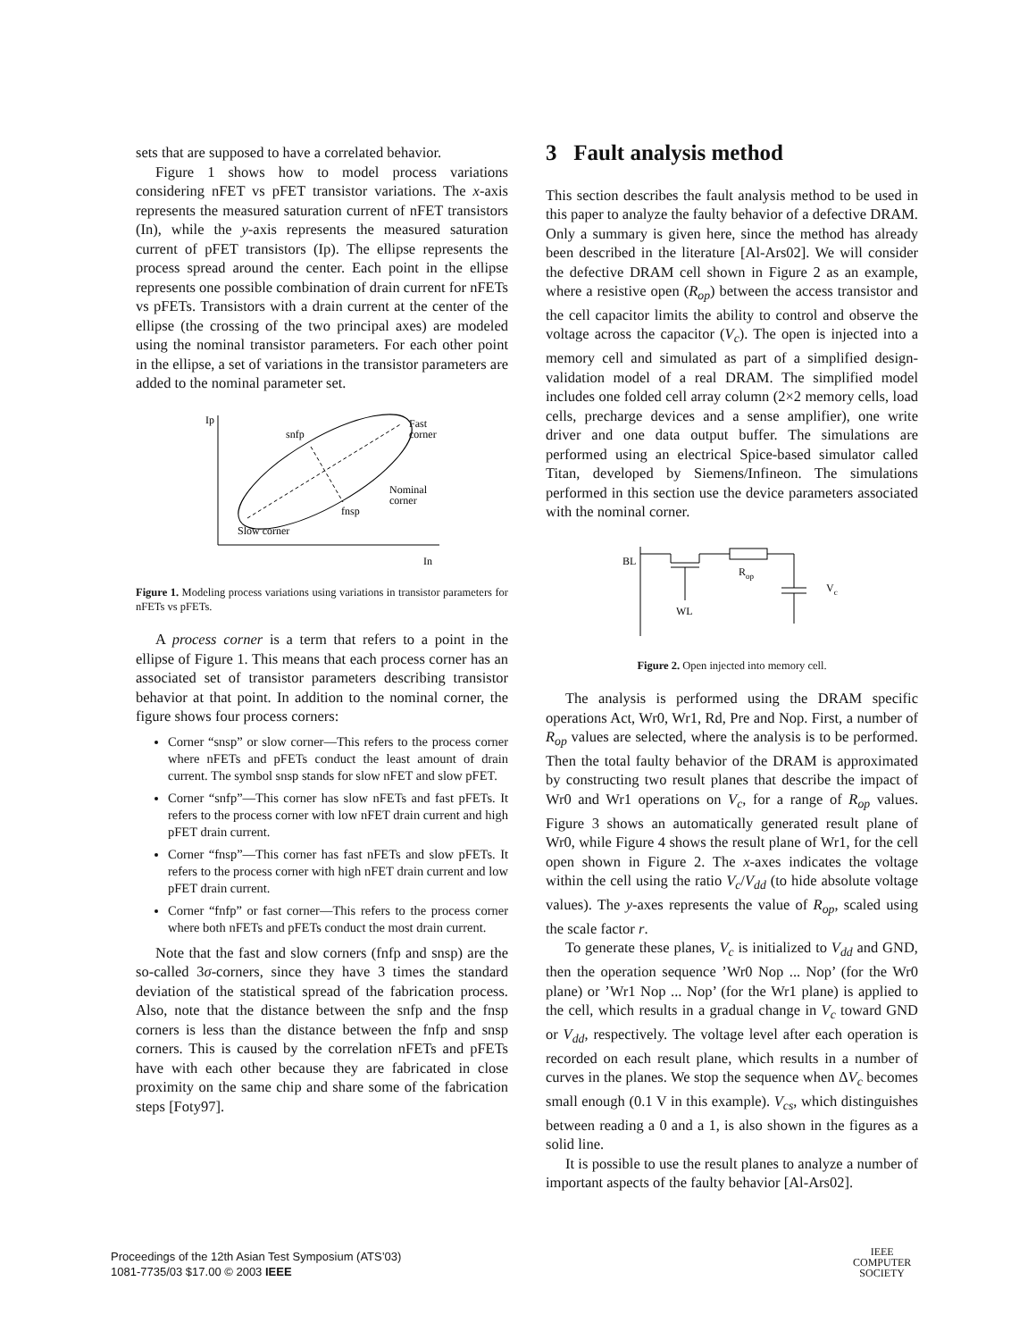sets that are supposed to have a correlated behavior.
Figure 1 shows how to model process variations considering nFET vs pFET transistor variations. The x-axis represents the measured saturation current of nFET transistors (In), while the y-axis represents the measured saturation current of pFET transistors (Ip). The ellipse represents the process spread around the center. Each point in the ellipse represents one possible combination of drain current for nFETs vs pFETs. Transistors with a drain current at the center of the ellipse (the crossing of the two principal axes) are modeled using the nominal transistor parameters. For each other point in the ellipse, a set of variations in the transistor parameters are added to the nominal parameter set.
Ip
In
snfp
Fast
corner
Nominal
corner
fnsp
Slow corner
Figure 1. Modeling process variations using variations in transistor parameters for nFETs vs pFETs.
A process corner is a term that refers to a point in the ellipse of Figure 1. This means that each process corner has an associated set of transistor parameters describing transistor behavior at that point. In addition to the nominal corner, the figure shows four process corners:
Corner “snsp” or slow corner—This refers to the process corner where nFETs and pFETs conduct the least amount of drain current. The symbol snsp stands for slow nFET and slow pFET.
Corner “snfp”—This corner has slow nFETs and fast pFETs. It refers to the process corner with low nFET drain current and high pFET drain current.
Corner “fnsp”—This corner has fast nFETs and slow pFETs. It refers to the process corner with high nFET drain current and low pFET drain current.
Corner “fnfp” or fast corner—This refers to the process corner where both nFETs and pFETs conduct the most drain current.
Note that the fast and slow corners (fnfp and snsp) are the so-called 3σ-corners, since they have 3 times the standard deviation of the statistical spread of the fabrication process. Also, note that the distance between the snfp and the fnsp corners is less than the distance between the fnfp and snsp corners. This is caused by the correlation nFETs and pFETs have with each other because they are fabricated in close proximity on the same chip and share some of the fabrication steps [Foty97].
3 Fault analysis method
This section describes the fault analysis method to be used in this paper to analyze the faulty behavior of a defective DRAM. Only a summary is given here, since the method has already been described in the literature [Al-Ars02]. We will consider the defective DRAM cell shown in Figure 2 as an example, where a resistive open (R<sub>op</sub>) between the access transistor and the cell capacitor limits the ability to control and observe the voltage across the capacitor (V<sub>c</sub>). The open is injected into a memory cell and simulated as part of a simplified design-validation model of a real DRAM. The simplified model includes one folded cell array column (2×2 memory cells, load cells, precharge devices and a sense amplifier), one write driver and one data output buffer. The simulations are performed using an electrical Spice-based simulator called Titan, developed by Siemens/Infineon. The simulations performed in this section use the device parameters associated with the nominal corner.
BL
WL
Rop
Vc
Figure 2. Open injected into memory cell.
The analysis is performed using the DRAM specific operations Act, Wr0, Wr1, Rd, Pre and Nop. First, a number of R<sub>op</sub> values are selected, where the analysis is to be performed. Then the total faulty behavior of the DRAM is approximated by constructing two result planes that describe the impact of Wr0 and Wr1 operations on V<sub>c</sub>, for a range of R<sub>op</sub> values. Figure 3 shows an automatically generated result plane of Wr0, while Figure 4 shows the result plane of Wr1, for the cell open shown in Figure 2. The x-axes indicates the voltage within the cell using the ratio V<sub>c</sub>/V<sub>dd</sub> (to hide absolute voltage values). The y-axes represents the value of R<sub>op</sub>, scaled using the scale factor r.
To generate these planes, V<sub>c</sub> is initialized to V<sub>dd</sub> and GND, then the operation sequence ’Wr0 Nop ... Nop’ (for the Wr0 plane) or ’Wr1 Nop ... Nop’ (for the Wr1 plane) is applied to the cell, which results in a gradual change in V<sub>c</sub> toward GND or V<sub>dd</sub>, respectively. The voltage level after each operation is recorded on each result plane, which results in a number of curves in the planes. We stop the sequence when ΔV<sub>c</sub> becomes small enough (0.1 V in this example). V<sub>cs</sub>, which distinguishes between reading a 0 and a 1, is also shown in the figures as a solid line.
It is possible to use the result planes to analyze a number of important aspects of the faulty behavior [Al-Ars02].
Proceedings of the 12th Asian Test Symposium (ATS’03)
1081-7735/03 $17.00 © 2003 IEEE
IEEE
COMPUTER
SOCIETY